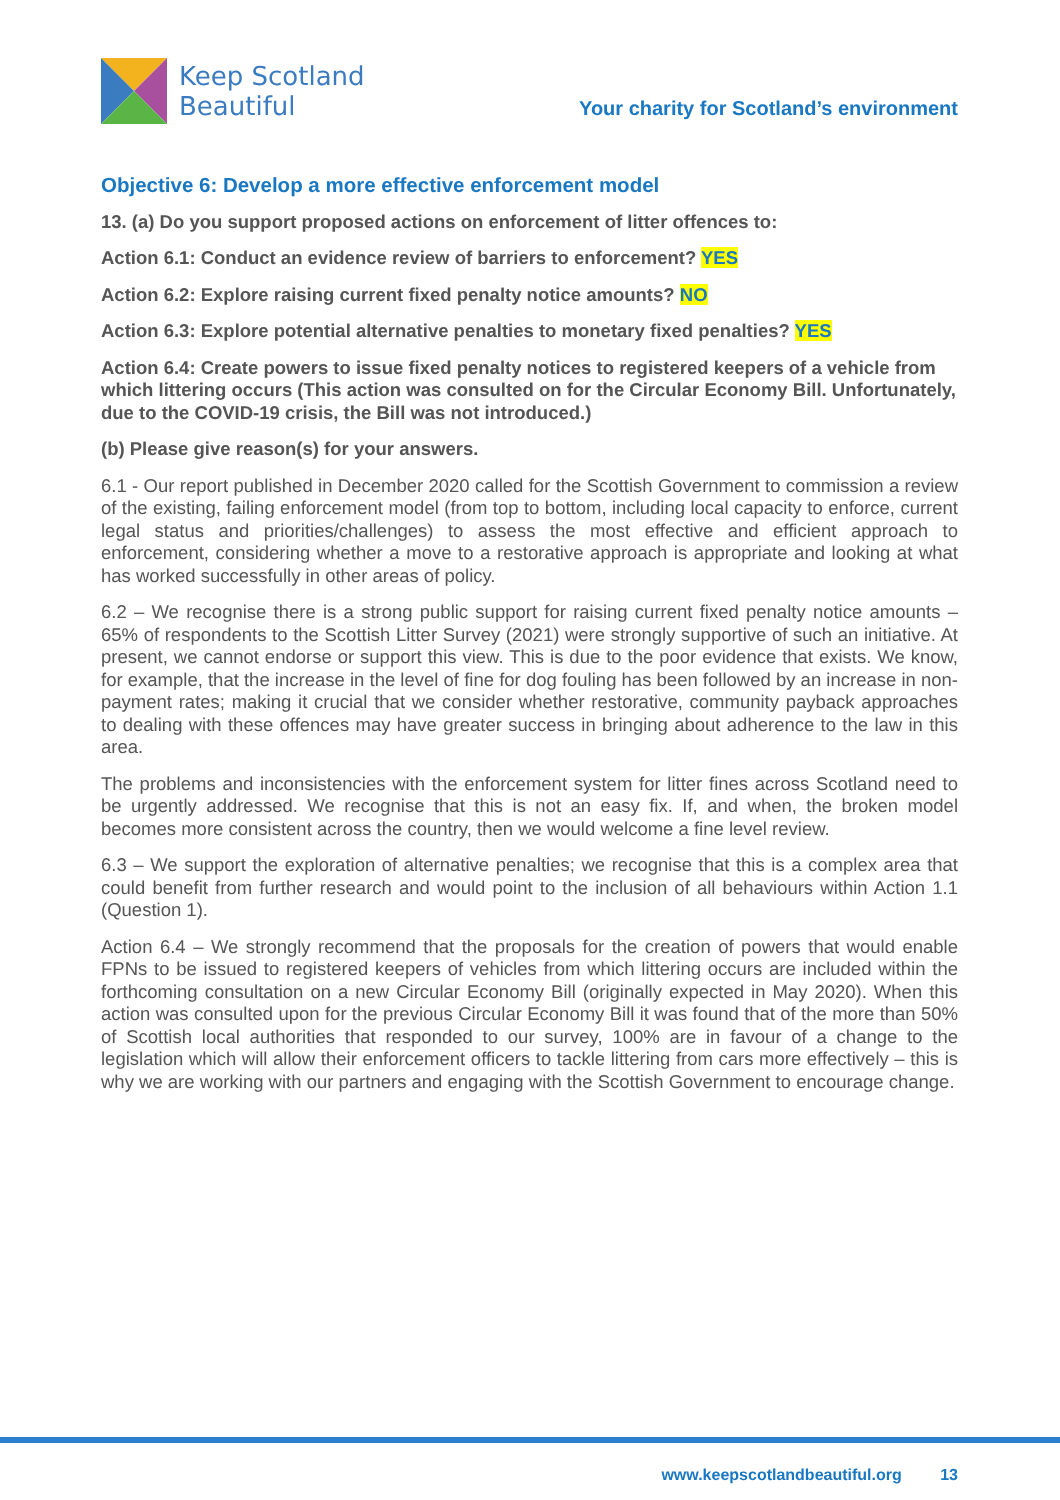Keep Scotland
Beautiful
Your charity for Scotland’s environment
Objective 6: Develop a more effective enforcement model
13. (a) Do you support proposed actions on enforcement of litter offences to:
Action 6.1: Conduct an evidence review of barriers to enforcement? YES
Action 6.2: Explore raising current fixed penalty notice amounts? NO
Action 6.3: Explore potential alternative penalties to monetary fixed penalties? YES
Action 6.4: Create powers to issue fixed penalty notices to registered keepers of a vehicle from which littering occurs (This action was consulted on for the Circular Economy Bill. Unfortunately, due to the COVID-19 crisis, the Bill was not introduced.)
(b) Please give reason(s) for your answers.
6.1 - Our report published in December 2020 called for the Scottish Government to commission a review of the existing, failing enforcement model (from top to bottom, including local capacity to enforce, current legal status and priorities/challenges) to assess the most effective and efficient approach to enforcement, considering whether a move to a restorative approach is appropriate and looking at what has worked successfully in other areas of policy.
6.2 – We recognise there is a strong public support for raising current fixed penalty notice amounts – 65% of respondents to the Scottish Litter Survey (2021) were strongly supportive of such an initiative. At present, we cannot endorse or support this view. This is due to the poor evidence that exists. We know, for example, that the increase in the level of fine for dog fouling has been followed by an increase in non-payment rates; making it crucial that we consider whether restorative, community payback approaches to dealing with these offences may have greater success in bringing about adherence to the law in this area.
The problems and inconsistencies with the enforcement system for litter fines across Scotland need to be urgently addressed. We recognise that this is not an easy fix. If, and when, the broken model becomes more consistent across the country, then we would welcome a fine level review.
6.3 – We support the exploration of alternative penalties; we recognise that this is a complex area that could benefit from further research and would point to the inclusion of all behaviours within Action 1.1 (Question 1).
Action 6.4 – We strongly recommend that the proposals for the creation of powers that would enable FPNs to be issued to registered keepers of vehicles from which littering occurs are included within the forthcoming consultation on a new Circular Economy Bill (originally expected in May 2020). When this action was consulted upon for the previous Circular Economy Bill it was found that of the more than 50% of Scottish local authorities that responded to our survey, 100% are in favour of a change to the legislation which will allow their enforcement officers to tackle littering from cars more effectively – this is why we are working with our partners and engaging with the Scottish Government to encourage change.
www.keepscotlandbeautiful.org 13